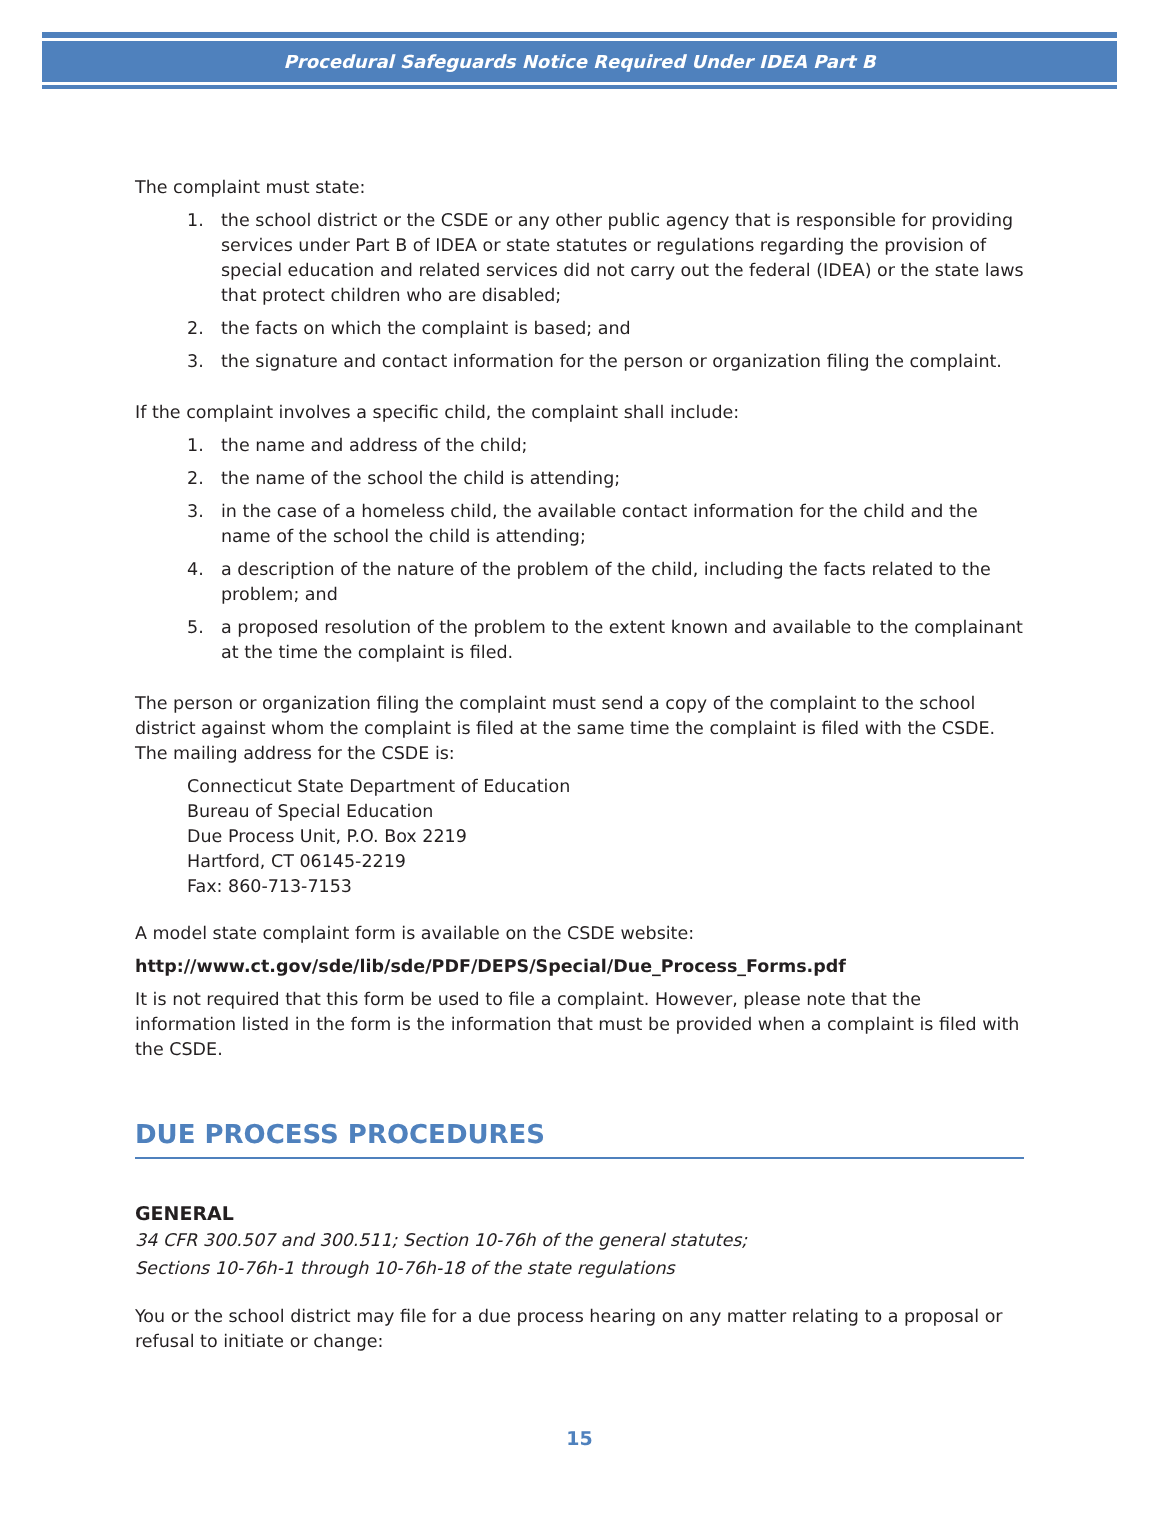Procedural Safeguards Notice Required Under IDEA Part B
The complaint must state:
1. the school district or the CSDE or any other public agency that is responsible for providing services under Part B of IDEA or state statutes or regulations regarding the provision of special education and related services did not carry out the federal (IDEA) or the state laws that protect children who are disabled;
2. the facts on which the complaint is based; and
3. the signature and contact information for the person or organization filing the complaint.
If the complaint involves a specific child, the complaint shall include:
1. the name and address of the child;
2. the name of the school the child is attending;
3. in the case of a homeless child, the available contact information for the child and the name of the school the child is attending;
4. a description of the nature of the problem of the child, including the facts related to the problem; and
5. a proposed resolution of the problem to the extent known and available to the complainant at the time the complaint is filed.
The person or organization filing the complaint must send a copy of the complaint to the school district against whom the complaint is filed at the same time the complaint is filed with the CSDE. The mailing address for the CSDE is:
Connecticut State Department of Education
Bureau of Special Education
Due Process Unit, P.O. Box 2219
Hartford, CT 06145-2219
Fax: 860-713-7153
A model state complaint form is available on the CSDE website:
http://www.ct.gov/sde/lib/sde/PDF/DEPS/Special/Due_Process_Forms.pdf
It is not required that this form be used to file a complaint. However, please note that the information listed in the form is the information that must be provided when a complaint is filed with the CSDE.
DUE PROCESS PROCEDURES
GENERAL
34 CFR 300.507 and 300.511; Section 10-76h of the general statutes;
Sections 10-76h-1 through 10-76h-18 of the state regulations
You or the school district may file for a due process hearing on any matter relating to a proposal or refusal to initiate or change:
15